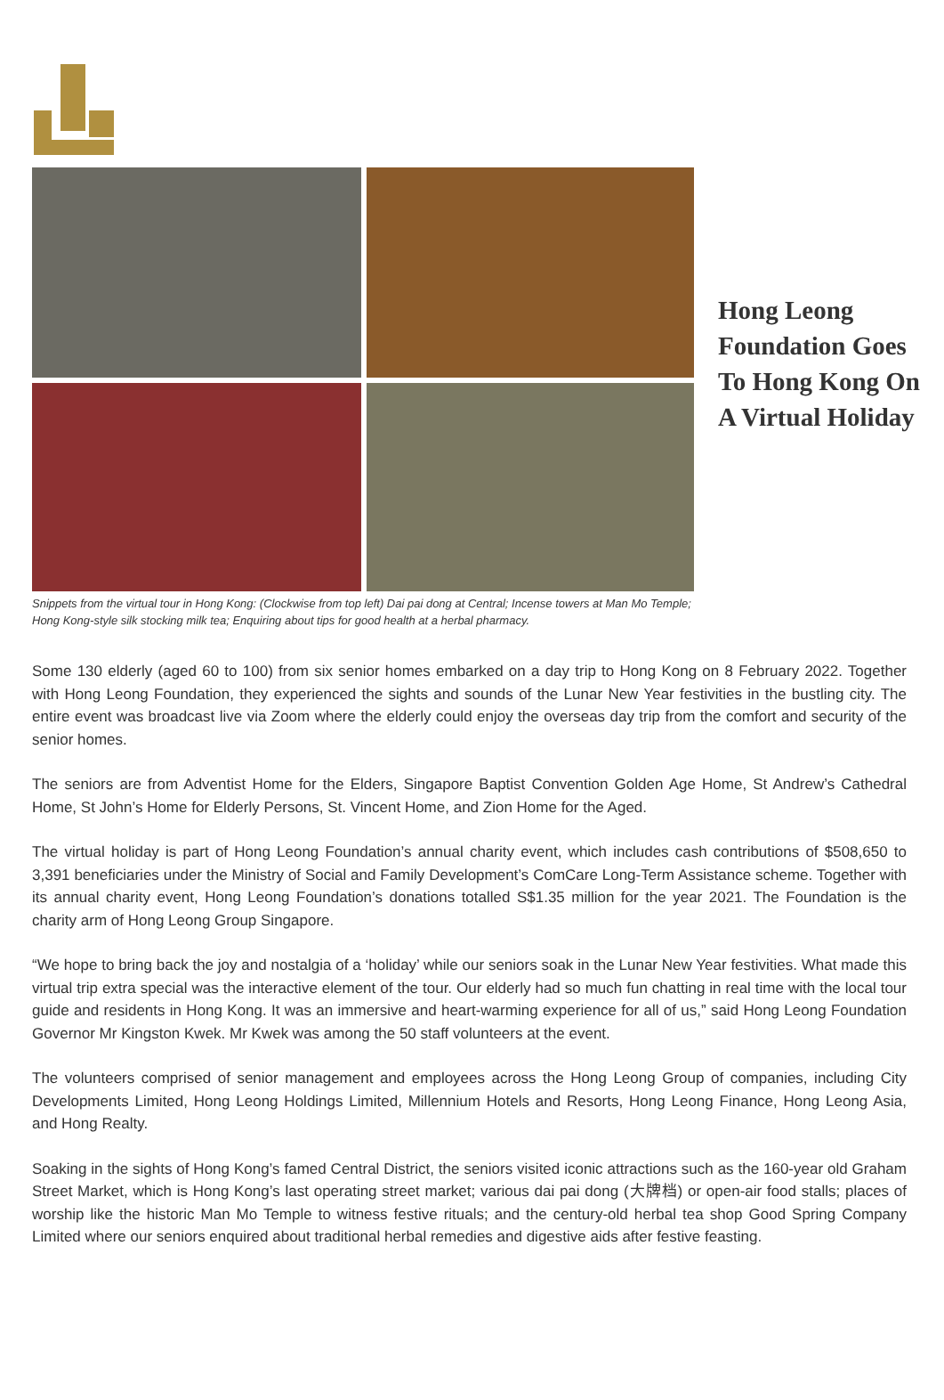Hong Leong Foundation Goes To Hong Kong On A Virtual Holiday
Snippets from the virtual tour in Hong Kong: (Clockwise from top left) Dai pai dong at Central; Incense towers at Man Mo Temple; Hong Kong-style silk stocking milk tea; Enquiring about tips for good health at a herbal pharmacy.
Some 130 elderly (aged 60 to 100) from six senior homes embarked on a day trip to Hong Kong on 8 February 2022. Together with Hong Leong Foundation, they experienced the sights and sounds of the Lunar New Year festivities in the bustling city. The entire event was broadcast live via Zoom where the elderly could enjoy the overseas day trip from the comfort and security of the senior homes.
The seniors are from Adventist Home for the Elders, Singapore Baptist Convention Golden Age Home, St Andrew’s Cathedral Home, St John’s Home for Elderly Persons, St. Vincent Home, and Zion Home for the Aged.
The virtual holiday is part of Hong Leong Foundation’s annual charity event, which includes cash contributions of $508,650 to 3,391 beneficiaries under the Ministry of Social and Family Development’s ComCare Long-Term Assistance scheme. Together with its annual charity event, Hong Leong Foundation’s donations totalled S$1.35 million for the year 2021. The Foundation is the charity arm of Hong Leong Group Singapore.
“We hope to bring back the joy and nostalgia of a ‘holiday’ while our seniors soak in the Lunar New Year festivities. What made this virtual trip extra special was the interactive element of the tour. Our elderly had so much fun chatting in real time with the local tour guide and residents in Hong Kong. It was an immersive and heart-warming experience for all of us,” said Hong Leong Foundation Governor Mr Kingston Kwek. Mr Kwek was among the 50 staff volunteers at the event.
The volunteers comprised of senior management and employees across the Hong Leong Group of companies, including City Developments Limited, Hong Leong Holdings Limited, Millennium Hotels and Resorts, Hong Leong Finance, Hong Leong Asia, and Hong Realty.
Soaking in the sights of Hong Kong’s famed Central District, the seniors visited iconic attractions such as the 160-year old Graham Street Market, which is Hong Kong’s last operating street market; various dai pai dong (大牌档) or open-air food stalls; places of worship like the historic Man Mo Temple to witness festive rituals; and the century-old herbal tea shop Good Spring Company Limited where our seniors enquired about traditional herbal remedies and digestive aids after festive feasting.